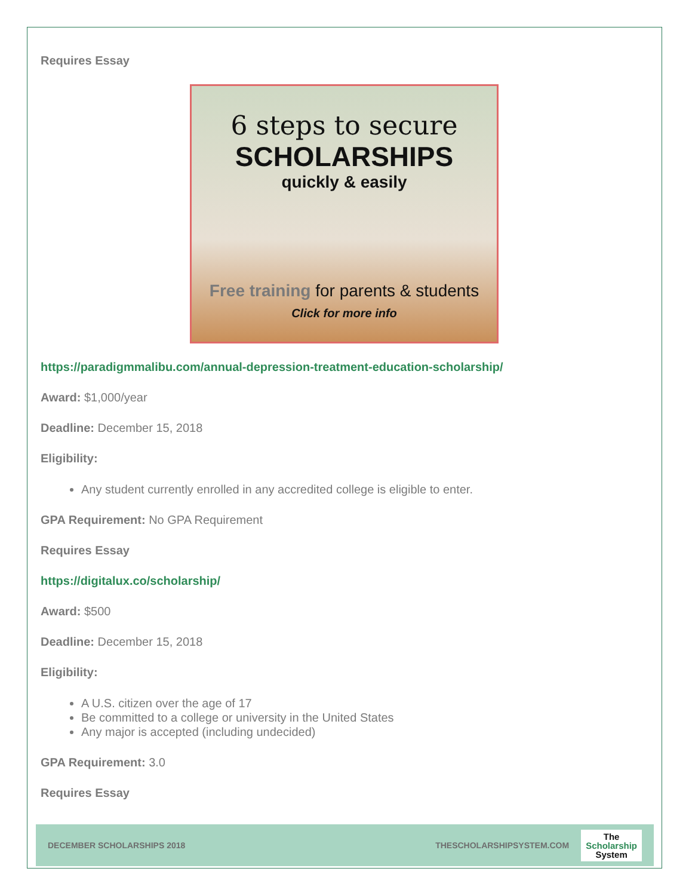Requires Essay
6 steps to secure
SCHOLARSHIPS
quickly & easily
Free training for parents & students
Click for more info
https://paradigmmalibu.com/annual-depression-treatment-education-scholarship/
Award: $1,000/year
Deadline: December 15, 2018
Eligibility:
Any student currently enrolled in any accredited college is eligible to enter.
GPA Requirement: No GPA Requirement
Requires Essay
https://digitalux.co/scholarship/
Award: $500
Deadline: December 15, 2018
Eligibility:
A U.S. citizen over the age of 17
Be committed to a college or university in the United States
Any major is accepted (including undecided)
GPA Requirement: 3.0
Requires Essay
DECEMBER SCHOLARSHIPS 2018 THESCHOLARSHIPSYSTEM.COM
The
Scholarship
System